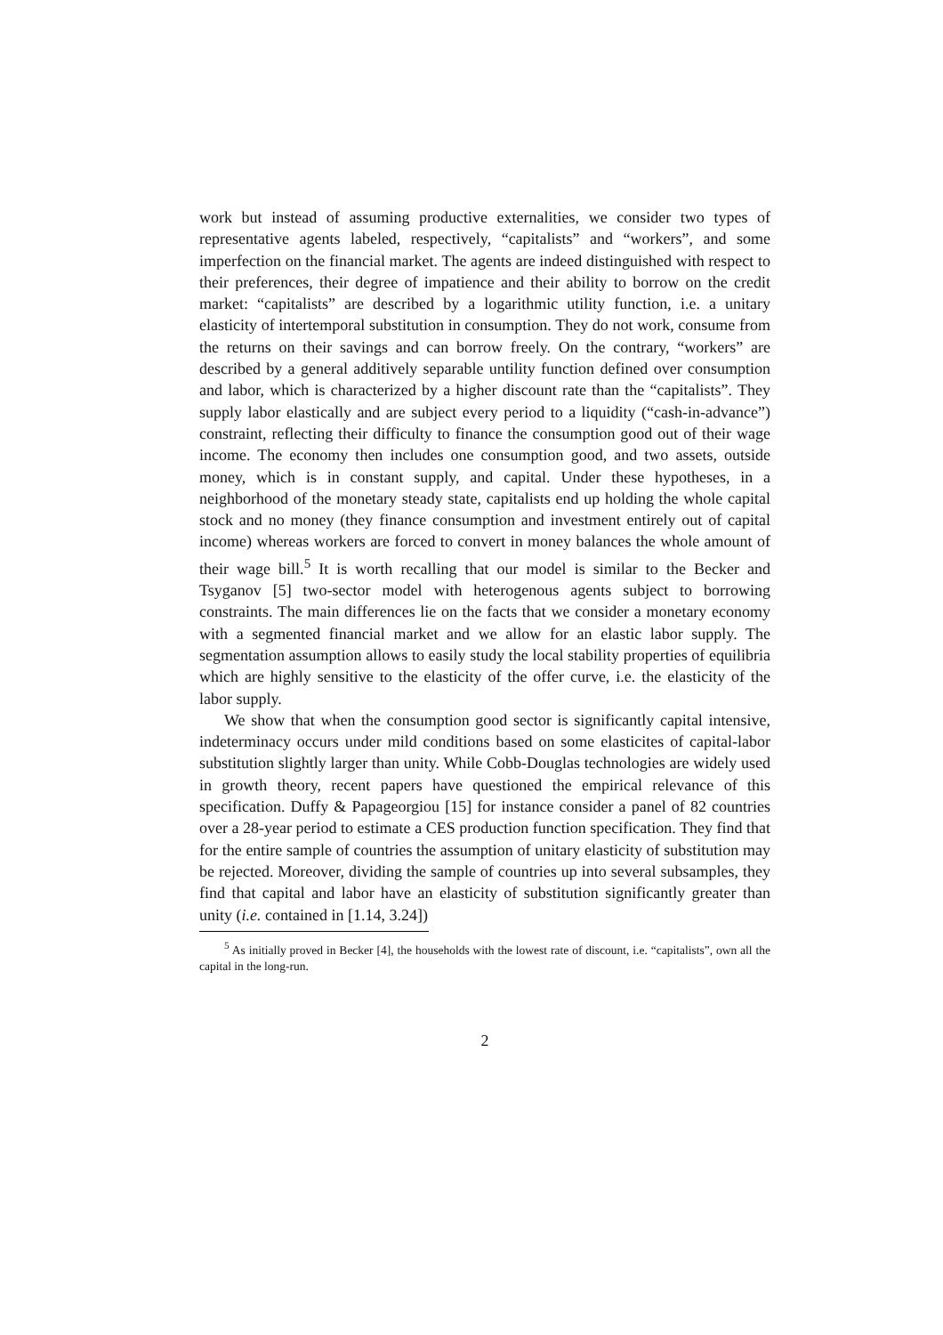work but instead of assuming productive externalities, we consider two types of representative agents labeled, respectively, “capitalists” and “workers”, and some imperfection on the financial market. The agents are indeed distinguished with respect to their preferences, their degree of impatience and their ability to borrow on the credit market: “capitalists” are described by a logarithmic utility function, i.e. a unitary elasticity of intertemporal substitution in consumption. They do not work, consume from the returns on their savings and can borrow freely. On the contrary, “workers” are described by a general additively separable untility function defined over consumption and labor, which is characterized by a higher discount rate than the “capitalists”. They supply labor elastically and are subject every period to a liquidity (“cash-in-advance”) constraint, reflecting their difficulty to finance the consumption good out of their wage income. The economy then includes one consumption good, and two assets, outside money, which is in constant supply, and capital. Under these hypotheses, in a neighborhood of the monetary steady state, capitalists end up holding the whole capital stock and no money (they finance consumption and investment entirely out of capital income) whereas workers are forced to convert in money balances the whole amount of their wage bill.<sup>5</sup> It is worth recalling that our model is similar to the Becker and Tsyganov [5] two-sector model with heterogenous agents subject to borrowing constraints. The main differences lie on the facts that we consider a monetary economy with a segmented financial market and we allow for an elastic labor supply. The segmentation assumption allows to easily study the local stability properties of equilibria which are highly sensitive to the elasticity of the offer curve, i.e. the elasticity of the labor supply.
We show that when the consumption good sector is significantly capital intensive, indeterminacy occurs under mild conditions based on some elasticites of capital-labor substitution slightly larger than unity. While Cobb-Douglas technologies are widely used in growth theory, recent papers have questioned the empirical relevance of this specification. Duffy & Papageorgiou [15] for instance consider a panel of 82 countries over a 28-year period to estimate a CES production function specification. They find that for the entire sample of countries the assumption of unitary elasticity of substitution may be rejected. Moreover, dividing the sample of countries up into several subsamples, they find that capital and labor have an elasticity of substitution significantly greater than unity (i.e. contained in [1.14, 3.24])
<sup>5</sup> As initially proved in Becker [4], the households with the lowest rate of discount, i.e. “capitalists”, own all the capital in the long-run.
2